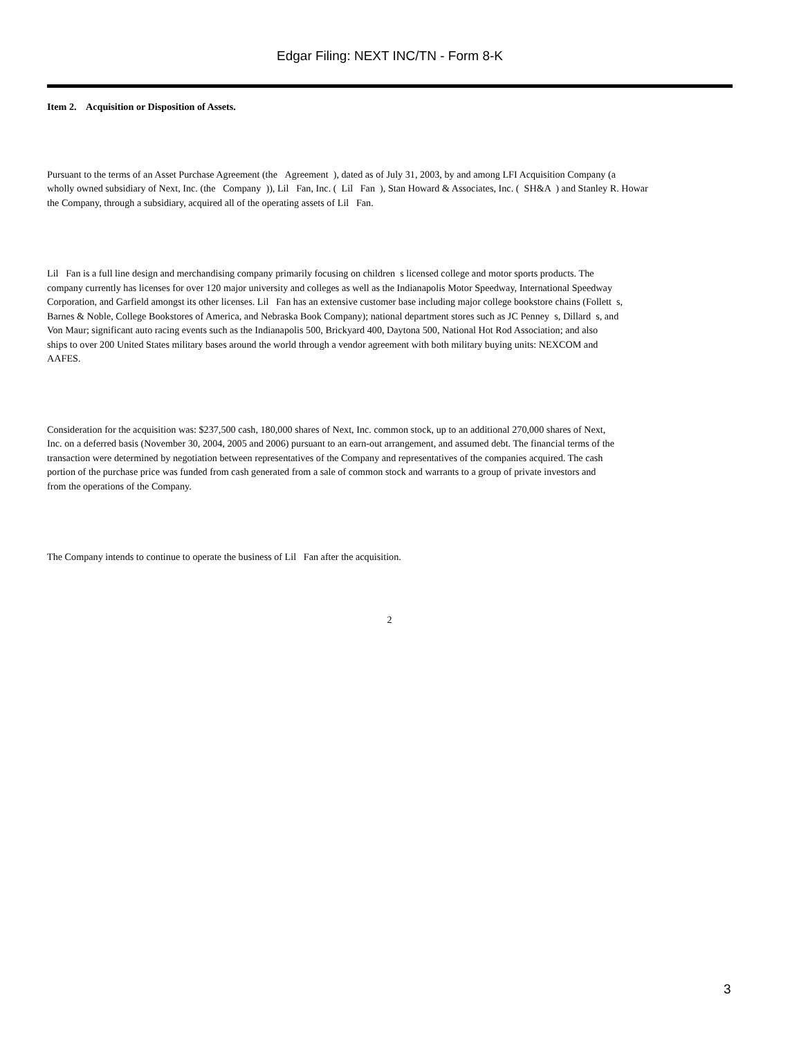Edgar Filing: NEXT INC/TN - Form 8-K
Item 2. Acquisition or Disposition of Assets.
Pursuant to the terms of an Asset Purchase Agreement (the Agreement ), dated as of July 31, 2003, by and among LFI Acquisition Company (a
wholly owned subsidiary of Next, Inc. (the Company )), Lil Fan, Inc. ( Lil Fan ), Stan Howard & Associates, Inc. ( SH&A ) and Stanley R. Howar
the Company, through a subsidiary, acquired all of the operating assets of Lil Fan.
Lil Fan is a full line design and merchandising company primarily focusing on children s licensed college and motor sports products. The
company currently has licenses for over 120 major university and colleges as well as the Indianapolis Motor Speedway, International Speedway
Corporation, and Garfield amongst its other licenses. Lil Fan has an extensive customer base including major college bookstore chains (Follett s,
Barnes & Noble, College Bookstores of America, and Nebraska Book Company); national department stores such as JC Penney s, Dillard s, and
Von Maur; significant auto racing events such as the Indianapolis 500, Brickyard 400, Daytona 500, National Hot Rod Association; and also
ships to over 200 United States military bases around the world through a vendor agreement with both military buying units: NEXCOM and
AAFES.
Consideration for the acquisition was: $237,500 cash, 180,000 shares of Next, Inc. common stock, up to an additional 270,000 shares of Next,
Inc. on a deferred basis (November 30, 2004, 2005 and 2006) pursuant to an earn-out arrangement, and assumed debt. The financial terms of the
transaction were determined by negotiation between representatives of the Company and representatives of the companies acquired. The cash
portion of the purchase price was funded from cash generated from a sale of common stock and warrants to a group of private investors and
from the operations of the Company.
The Company intends to continue to operate the business of Lil Fan after the acquisition.
2
3